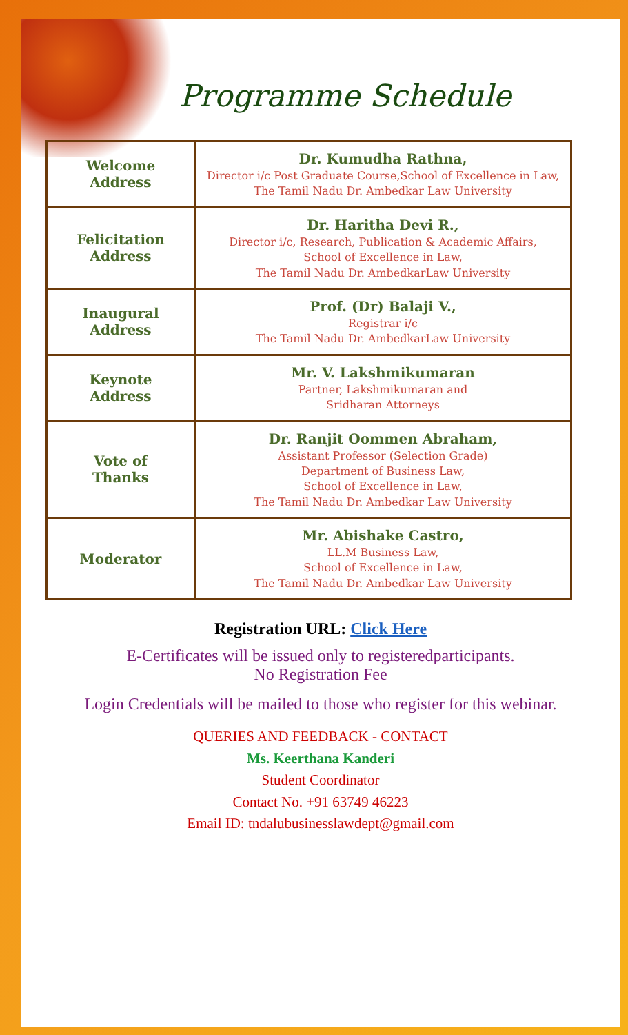Programme Schedule
| Welcome Address | Dr. Kumudha Rathna, Director i/c Post Graduate Course,School of Excellence in Law, The Tamil Nadu Dr. Ambedkar Law University |
| Felicitation Address | Dr. Haritha Devi R., Director i/c, Research, Publication & Academic Affairs, School of Excellence in Law, The Tamil Nadu Dr. AmbedkarLaw University |
| Inaugural Address | Prof. (Dr) Balaji V., Registrar i/c The Tamil Nadu Dr. AmbedkarLaw University |
| Keynote Address | Mr. V. Lakshmikumaran Partner, Lakshmikumaran and Sridharan Attorneys |
| Vote of Thanks | Dr. Ranjit Oommen Abraham, Assistant Professor (Selection Grade) Department of Business Law, School of Excellence in Law, The Tamil Nadu Dr. Ambedkar Law University |
| Moderator | Mr. Abishake Castro, LL.M Business Law, School of Excellence in Law, The Tamil Nadu Dr. Ambedkar Law University |
Registration URL: Click Here
E-Certificates will be issued only to registeredparticipants.
No Registration Fee
Login Credentials will be mailed to those who register for this webinar.
QUERIES AND FEEDBACK - CONTACT
Ms. Keerthana Kanderi
Student Coordinator
Contact No. +91 63749 46223
Email ID: tndalubusinesslawdept@gmail.com